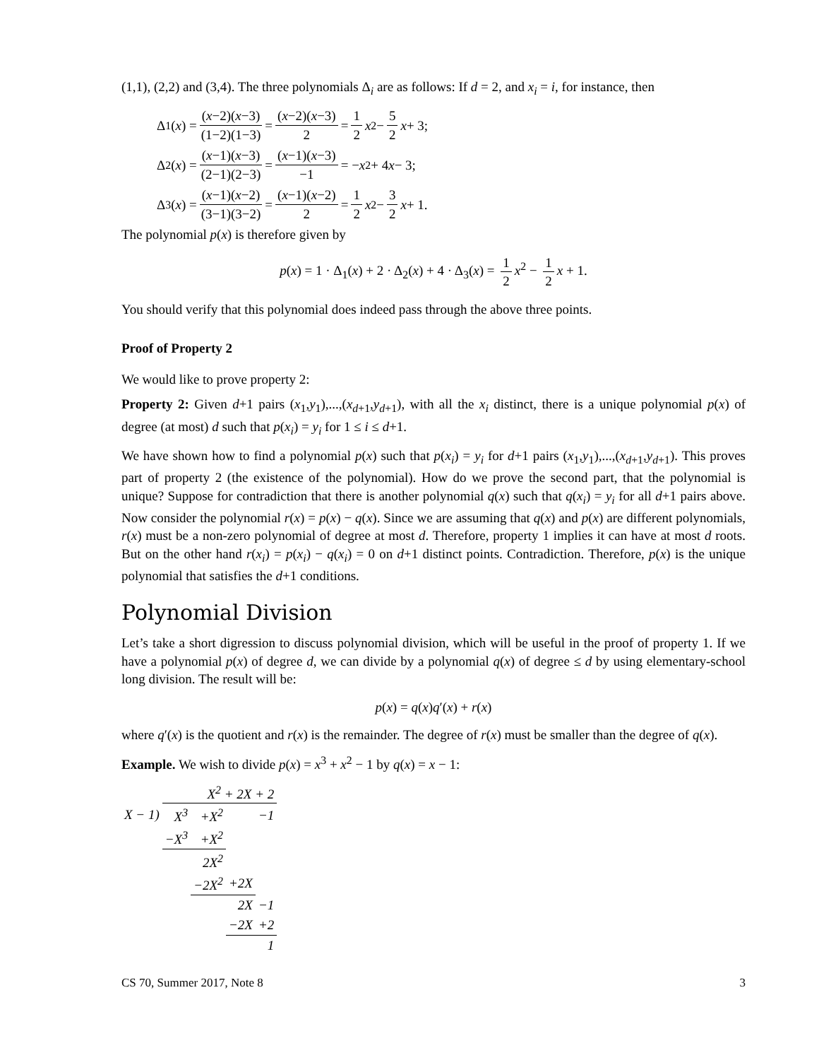(1,1), (2,2) and (3,4). The three polynomials Δ<sub>i</sub> are as follows: If d = 2, and x<sub>i</sub> = i, for instance, then
Δ<sub>1</sub>(x) = (x−2)(x−3) (1−2)(1−3) = (x−2)(x−3) 2 = 1 2 x<sup>2</sup> − 5 2 x + 3;
Δ<sub>2</sub>(x) = (x−1)(x−3) (2−1)(2−3) = (x−1)(x−3) −1 = − x<sup>2</sup> + 4 x − 3;
Δ<sub>3</sub>(x) = (x−1)(x−2) (3−1)(3−2) = (x−1)(x−2) 2 = 1 2 x<sup>2</sup> − 3 2 x + 1.
The polynomial p(x) is therefore given by
p(x) = 1 · Δ<sub>1</sub>(x) + 2 · Δ<sub>2</sub>(x) + 4 · Δ<sub>3</sub>(x) = 1 2 x<sup>2</sup> − 1 2 x + 1.
You should verify that this polynomial does indeed pass through the above three points.
Proof of Property 2
We would like to prove property 2:
Property 2: Given d+1 pairs (x<sub>1</sub>,y<sub>1</sub>),...,(x<sub>d+1</sub>,y<sub>d+1</sub>), with all the x<sub>i</sub> distinct, there is a unique polynomial p(x) of degree (at most) d such that p(x<sub>i</sub>) = y<sub>i</sub> for 1 ≤ i ≤ d+1.
We have shown how to find a polynomial p(x) such that p(x<sub>i</sub>) = y<sub>i</sub> for d+1 pairs (x<sub>1</sub>,y<sub>1</sub>),...,(x<sub>d+1</sub>,y<sub>d+1</sub>). This proves part of property 2 (the existence of the polynomial). How do we prove the second part, that the polynomial is unique? Suppose for contradiction that there is another polynomial q(x) such that q(x<sub>i</sub>) = y<sub>i</sub> for all d+1 pairs above. Now consider the polynomial r(x) = p(x) − q(x). Since we are assuming that q(x) and p(x) are different polynomials, r(x) must be a non-zero polynomial of degree at most d. Therefore, property 1 implies it can have at most d roots. But on the other hand r(x<sub>i</sub>) = p(x<sub>i</sub>) − q(x<sub>i</sub>) = 0 on d+1 distinct points. Contradiction. Therefore, p(x) is the unique polynomial that satisfies the d+1 conditions.
Polynomial Division
Let’s take a short digression to discuss polynomial division, which will be useful in the proof of property 1. If we have a polynomial p(x) of degree d, we can divide by a polynomial q(x) of degree ≤ d by using elementary-school long division. The result will be:
p(x) = q(x)q′(x) + r(x)
where q′(x) is the quotient and r(x) is the remainder. The degree of r(x) must be smaller than the degree of q(x).
Example. We wish to divide p(x) = x<sup>3</sup> + x<sup>2</sup> − 1 by q(x) = x − 1:
| | X<sup>2</sup> + 2X + 2 | | | |
| X − 1) | X<sup>3</sup> | +X<sup>2</sup> | | −1 |
| | −X<sup>3</sup> | +X<sup>2</sup> | | |
| | | 2X<sup>2</sup> | | |
| | | −2X<sup>2</sup> | +2X | |
| | | | 2X | −1 |
| | | | −2X | +2 |
| | | | | 1 |
CS 70, Summer 2017, Note 8 3